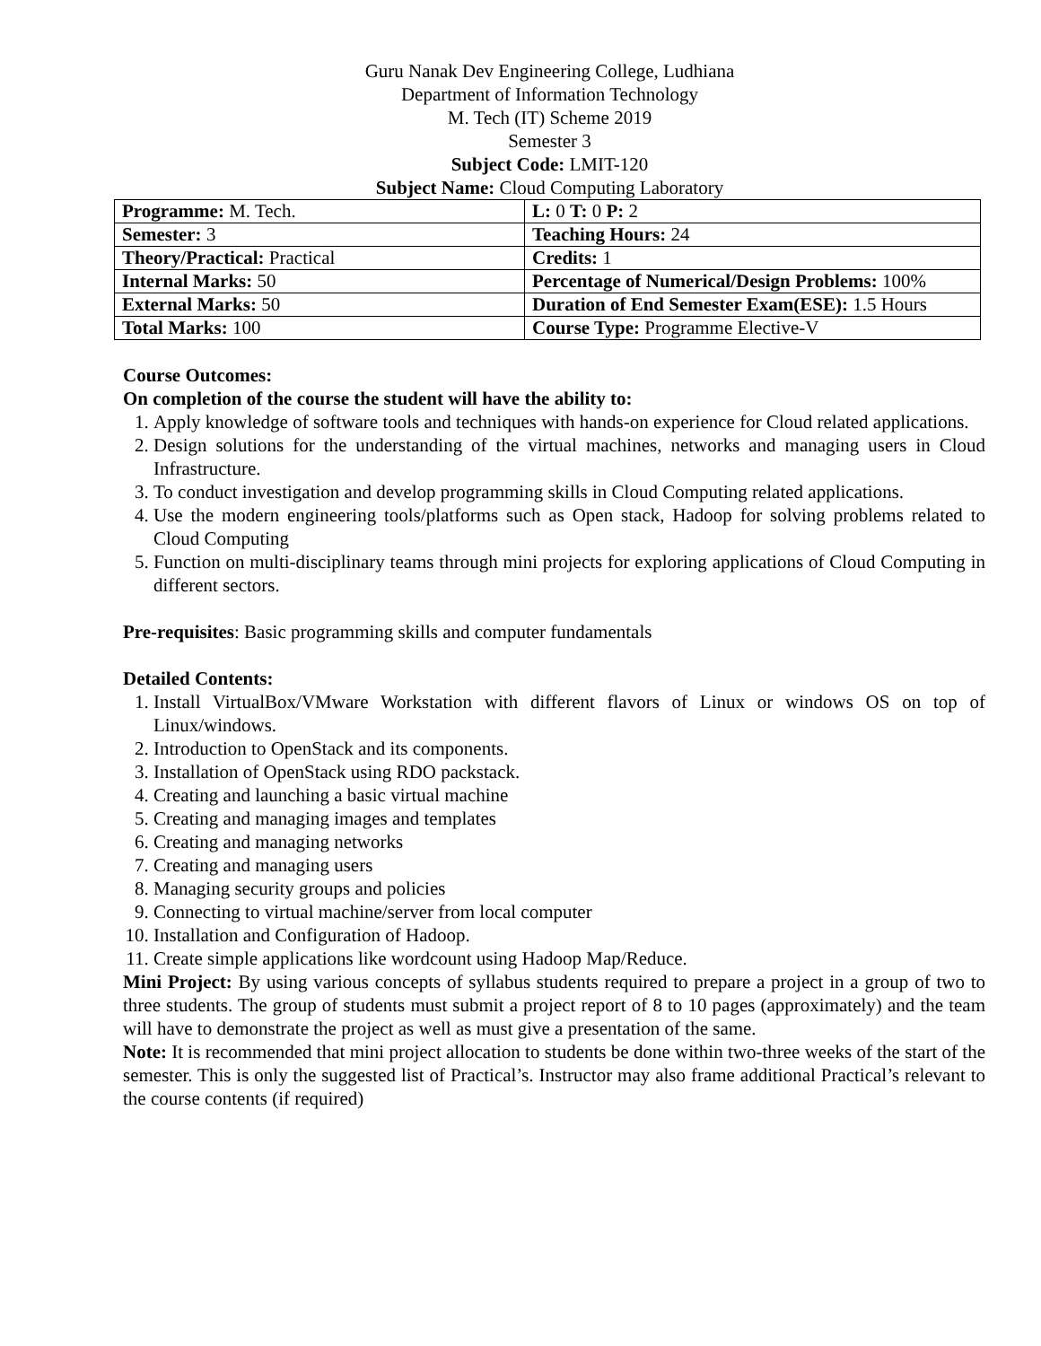Guru Nanak Dev Engineering College, Ludhiana
Department of Information Technology
M. Tech (IT) Scheme 2019
Semester 3
Subject Code: LMIT-120
Subject Name: Cloud Computing Laboratory
| Programme: M. Tech. | L: 0 T: 0 P: 2 |
| Semester: 3 | Teaching Hours: 24 |
| Theory/Practical: Practical | Credits: 1 |
| Internal Marks: 50 | Percentage of Numerical/Design Problems: 100% |
| External Marks: 50 | Duration of End Semester Exam(ESE): 1.5 Hours |
| Total Marks: 100 | Course Type: Programme Elective-V |
Course Outcomes:
On completion of the course the student will have the ability to:
1. Apply knowledge of software tools and techniques with hands-on experience for Cloud related applications.
2. Design solutions for the understanding of the virtual machines, networks and managing users in Cloud Infrastructure.
3. To conduct investigation and develop programming skills in Cloud Computing related applications.
4. Use the modern engineering tools/platforms such as Open stack, Hadoop for solving problems related to Cloud Computing
5. Function on multi-disciplinary teams through mini projects for exploring applications of Cloud Computing in different sectors.
Pre-requisites: Basic programming skills and computer fundamentals
Detailed Contents:
1. Install VirtualBox/VMware Workstation with different flavors of Linux or windows OS on top of Linux/windows.
2. Introduction to OpenStack and its components.
3. Installation of OpenStack using RDO packstack.
4. Creating and launching a basic virtual machine
5. Creating and managing images and templates
6. Creating and managing networks
7. Creating and managing users
8. Managing security groups and policies
9. Connecting to virtual machine/server from local computer
10. Installation and Configuration of Hadoop.
11. Create simple applications like wordcount using Hadoop Map/Reduce.
Mini Project: By using various concepts of syllabus students required to prepare a project in a group of two to three students. The group of students must submit a project report of 8 to 10 pages (approximately) and the team will have to demonstrate the project as well as must give a presentation of the same.
Note: It is recommended that mini project allocation to students be done within two-three weeks of the start of the semester. This is only the suggested list of Practical’s. Instructor may also frame additional Practical’s relevant to the course contents (if required)